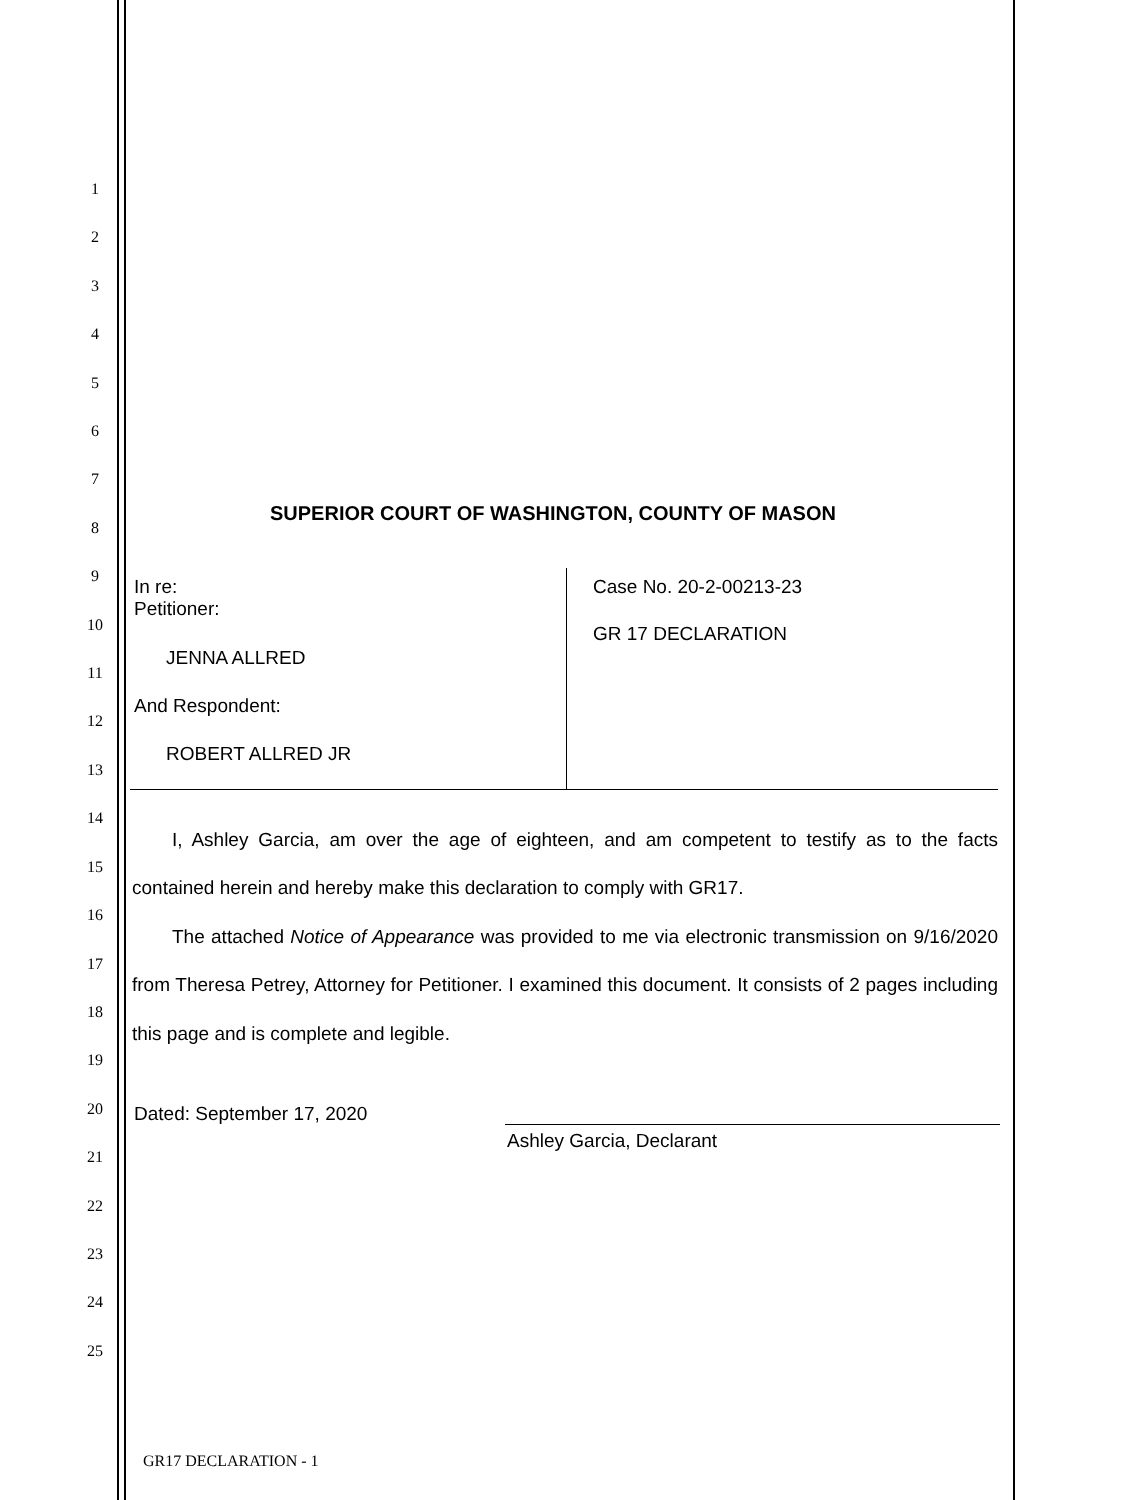1
2
3
4
5
6
7
8
9
10
11
12
13
14
15
16
17
18
19
20
21
22
23
24
25
SUPERIOR COURT OF WASHINGTON, COUNTY OF MASON
In re:
Petitioner:
JENNA ALLRED
And Respondent:
ROBERT ALLRED JR
Case No. 20-2-00213-23
GR 17 DECLARATION
I, Ashley Garcia, am over the age of eighteen, and am competent to testify as to the facts contained herein and hereby make this declaration to comply with GR17.
The attached Notice of Appearance was provided to me via electronic transmission on 9/16/2020 from Theresa Petrey, Attorney for Petitioner. I examined this document. It consists of 2 pages including this page and is complete and legible.
Dated: September 17, 2020
Ashley Garcia, Declarant
GR17 DECLARATION - 1